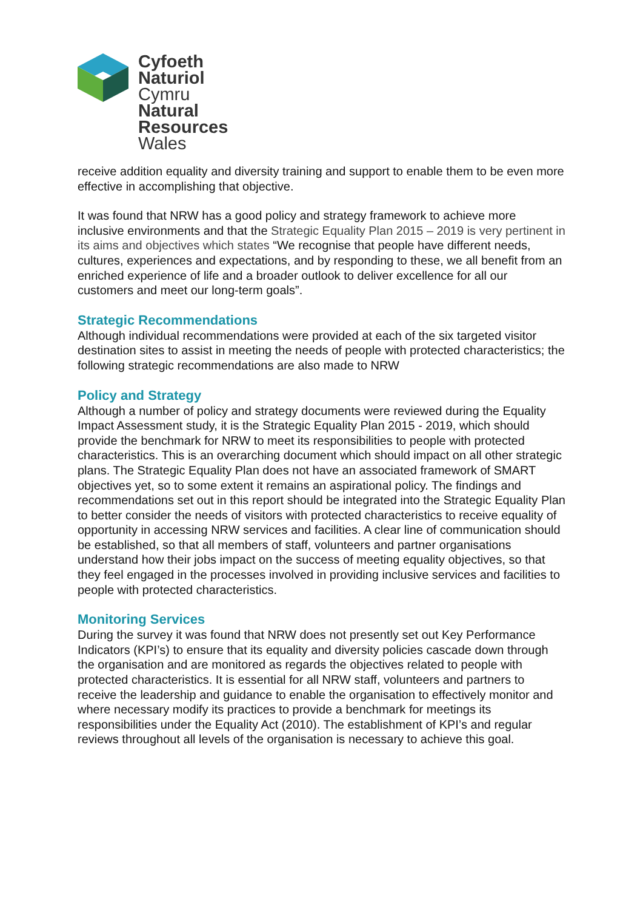Cyfoeth
Naturiol
Cymru
Natural
Resources
Wales
receive addition equality and diversity training and support to enable them to be even more effective in accomplishing that objective.
It was found that NRW has a good policy and strategy framework to achieve more inclusive environments and that the Strategic Equality Plan 2015 – 2019 is very pertinent in its aims and objectives which states “We recognise that people have different needs, cultures, experiences and expectations, and by responding to these, we all benefit from an enriched experience of life and a broader outlook to deliver excellence for all our customers and meet our long-term goals”.
Strategic Recommendations
Although individual recommendations were provided at each of the six targeted visitor destination sites to assist in meeting the needs of people with protected characteristics; the following strategic recommendations are also made to NRW
Policy and Strategy
Although a number of policy and strategy documents were reviewed during the Equality Impact Assessment study, it is the Strategic Equality Plan 2015 - 2019, which should provide the benchmark for NRW to meet its responsibilities to people with protected characteristics. This is an overarching document which should impact on all other strategic plans. The Strategic Equality Plan does not have an associated framework of SMART objectives yet, so to some extent it remains an aspirational policy. The findings and recommendations set out in this report should be integrated into the Strategic Equality Plan to better consider the needs of visitors with protected characteristics to receive equality of opportunity in accessing NRW services and facilities. A clear line of communication should be established, so that all members of staff, volunteers and partner organisations understand how their jobs impact on the success of meeting equality objectives, so that they feel engaged in the processes involved in providing inclusive services and facilities to people with protected characteristics.
Monitoring Services
During the survey it was found that NRW does not presently set out Key Performance Indicators (KPI’s) to ensure that its equality and diversity policies cascade down through the organisation and are monitored as regards the objectives related to people with protected characteristics. It is essential for all NRW staff, volunteers and partners to receive the leadership and guidance to enable the organisation to effectively monitor and where necessary modify its practices to provide a benchmark for meetings its responsibilities under the Equality Act (2010). The establishment of KPI’s and regular reviews throughout all levels of the organisation is necessary to achieve this goal.